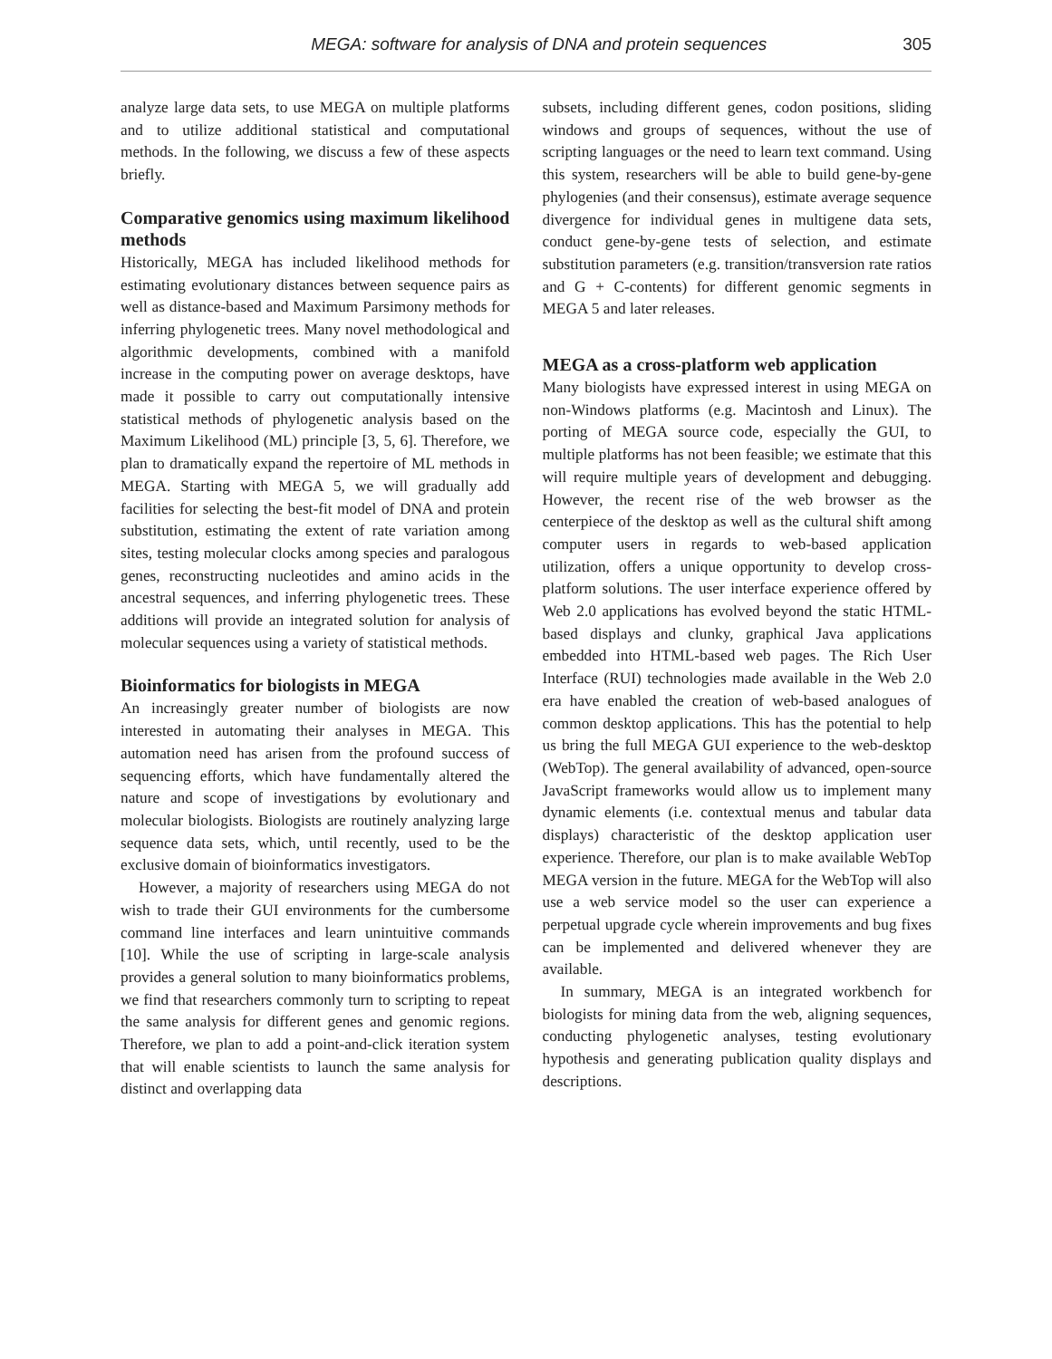MEGA: software for analysis of DNA and protein sequences 305
analyze large data sets, to use MEGA on multiple platforms and to utilize additional statistical and computational methods. In the following, we discuss a few of these aspects briefly.
Comparative genomics using maximum likelihood methods
Historically, MEGA has included likelihood methods for estimating evolutionary distances between sequence pairs as well as distance-based and Maximum Parsimony methods for inferring phylogenetic trees. Many novel methodological and algorithmic developments, combined with a manifold increase in the computing power on average desktops, have made it possible to carry out computationally intensive statistical methods of phylogenetic analysis based on the Maximum Likelihood (ML) principle [3, 5, 6]. Therefore, we plan to dramatically expand the repertoire of ML methods in MEGA. Starting with MEGA 5, we will gradually add facilities for selecting the best-fit model of DNA and protein substitution, estimating the extent of rate variation among sites, testing molecular clocks among species and paralogous genes, reconstructing nucleotides and amino acids in the ancestral sequences, and inferring phylogenetic trees. These additions will provide an integrated solution for analysis of molecular sequences using a variety of statistical methods.
Bioinformatics for biologists in MEGA
An increasingly greater number of biologists are now interested in automating their analyses in MEGA. This automation need has arisen from the profound success of sequencing efforts, which have fundamentally altered the nature and scope of investigations by evolutionary and molecular biologists. Biologists are routinely analyzing large sequence data sets, which, until recently, used to be the exclusive domain of bioinformatics investigators.
However, a majority of researchers using MEGA do not wish to trade their GUI environments for the cumbersome command line interfaces and learn unintuitive commands [10]. While the use of scripting in large-scale analysis provides a general solution to many bioinformatics problems, we find that researchers commonly turn to scripting to repeat the same analysis for different genes and genomic regions. Therefore, we plan to add a point-and-click iteration system that will enable scientists to launch the same analysis for distinct and overlapping data
subsets, including different genes, codon positions, sliding windows and groups of sequences, without the use of scripting languages or the need to learn text command. Using this system, researchers will be able to build gene-by-gene phylogenies (and their consensus), estimate average sequence divergence for individual genes in multigene data sets, conduct gene-by-gene tests of selection, and estimate substitution parameters (e.g. transition/transversion rate ratios and G + C-contents) for different genomic segments in MEGA 5 and later releases.
MEGA as a cross-platform web application
Many biologists have expressed interest in using MEGA on non-Windows platforms (e.g. Macintosh and Linux). The porting of MEGA source code, especially the GUI, to multiple platforms has not been feasible; we estimate that this will require multiple years of development and debugging. However, the recent rise of the web browser as the centerpiece of the desktop as well as the cultural shift among computer users in regards to web-based application utilization, offers a unique opportunity to develop cross-platform solutions. The user interface experience offered by Web 2.0 applications has evolved beyond the static HTML-based displays and clunky, graphical Java applications embedded into HTML-based web pages. The Rich User Interface (RUI) technologies made available in the Web 2.0 era have enabled the creation of web-based analogues of common desktop applications. This has the potential to help us bring the full MEGA GUI experience to the web-desktop (WebTop). The general availability of advanced, open-source JavaScript frameworks would allow us to implement many dynamic elements (i.e. contextual menus and tabular data displays) characteristic of the desktop application user experience. Therefore, our plan is to make available WebTop MEGA version in the future. MEGA for the WebTop will also use a web service model so the user can experience a perpetual upgrade cycle wherein improvements and bug fixes can be implemented and delivered whenever they are available.
In summary, MEGA is an integrated workbench for biologists for mining data from the web, aligning sequences, conducting phylogenetic analyses, testing evolutionary hypothesis and generating publication quality displays and descriptions.